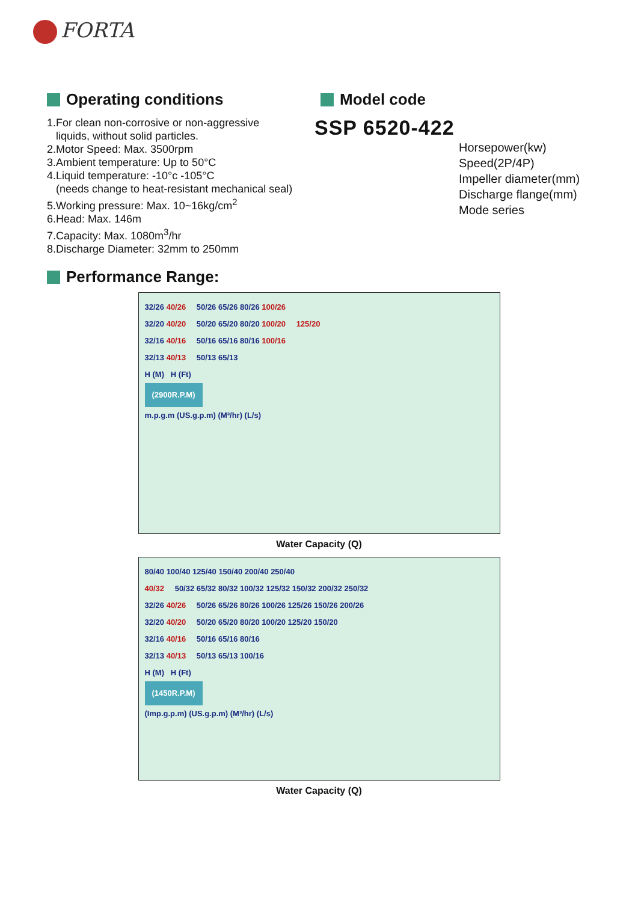FORTA
Operating conditions
1.For clean non-corrosive or non-aggressive
liquids, without solid particles.
2.Motor Speed: Max. 3500rpm
3.Ambient temperature: Up to 50°C
4.Liquid temperature: -10°c -105°C
(needs change to heat-resistant mechanical seal)
5.Working pressure: Max. 10~16kg/cm<sup>2</sup>
6.Head: Max. 146m
7.Capacity: Max. 1080m<sup>3</sup>/hr
8.Discharge Diameter: 32mm to 250mm
Model code
SSP 6520-422
Horsepower(kw)
Speed(2P/4P)
Impeller diameter(mm)
Discharge flange(mm)
Mode series
Performance Range:
32/26 40/26 50/26 65/26 80/26 100/26
32/20 40/20 50/20 65/20 80/20 100/20 125/20
32/16 40/16 50/16 65/16 80/16 100/16
32/13 40/13 50/13 65/13
H (M) H (Ft)
(2900R.P.M)
m.p.g.m (US.g.p.m) (M³/hr) (L/s)
Water Capacity (Q)
80/40 100/40 125/40 150/40 200/40 250/40
40/32 50/32 65/32 80/32 100/32 125/32 150/32 200/32 250/32
32/26 40/26 50/26 65/26 80/26 100/26 125/26 150/26 200/26
32/20 40/20 50/20 65/20 80/20 100/20 125/20 150/20
32/16 40/16 50/16 65/16 80/16
32/13 40/13 50/13 65/13 100/16
H (M) H (Ft)
(1450R.P.M)
(Imp.g.p.m) (US.g.p.m) (M³/hr) (L/s)
Water Capacity (Q)